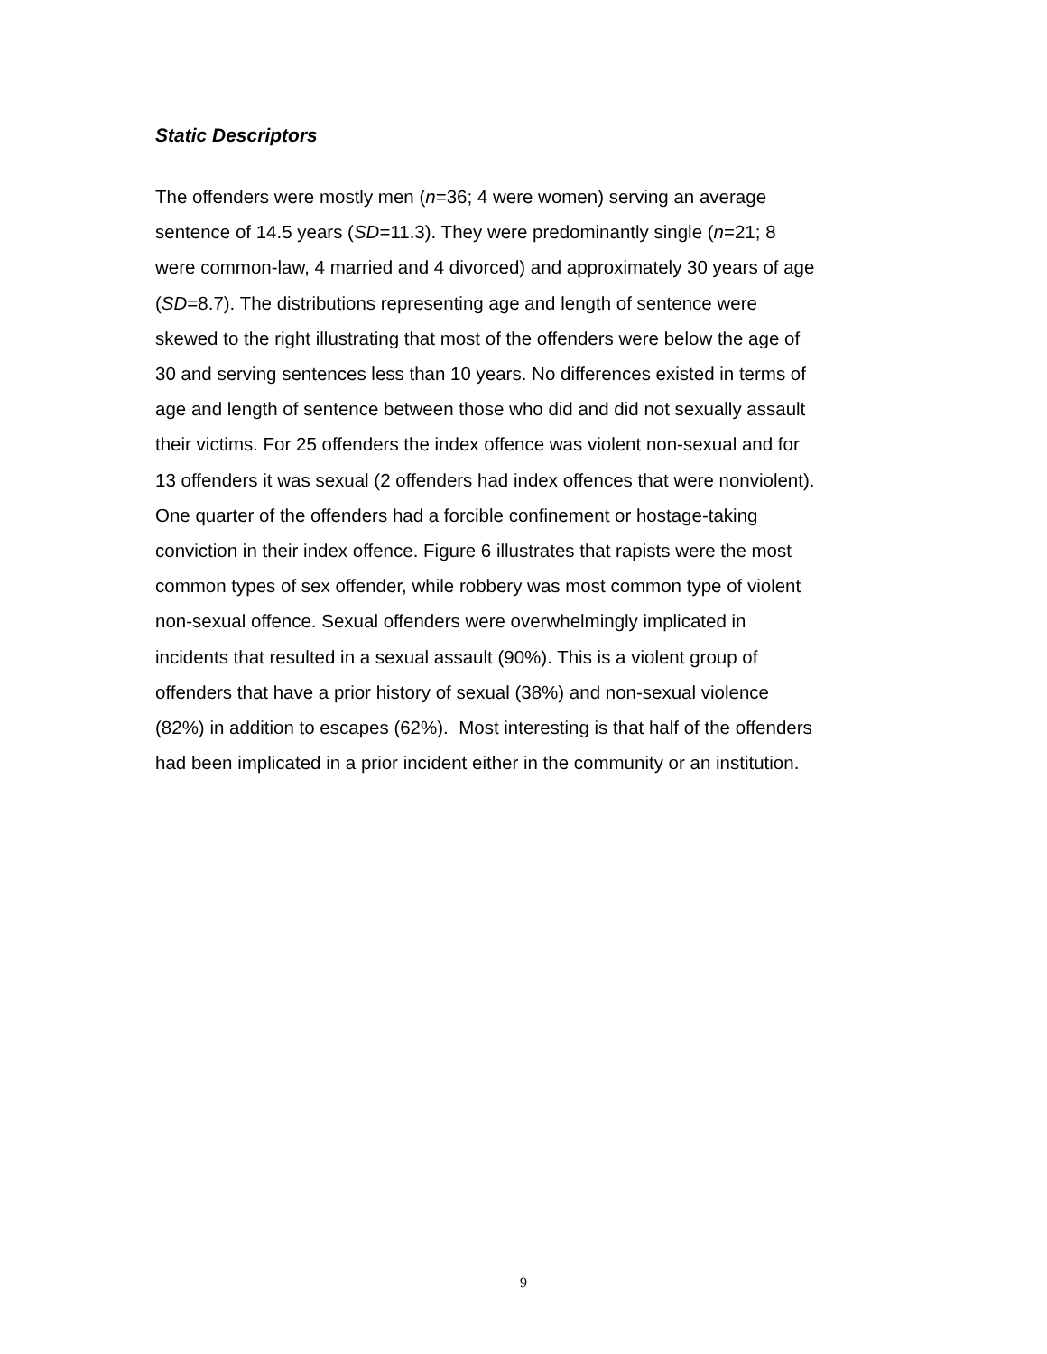Static Descriptors
The offenders were mostly men (n=36; 4 were women) serving an average
sentence of 14.5 years (SD=11.3). They were predominantly single (n=21; 8
were common-law, 4 married and 4 divorced) and approximately 30 years of age
(SD=8.7). The distributions representing age and length of sentence were
skewed to the right illustrating that most of the offenders were below the age of
30 and serving sentences less than 10 years. No differences existed in terms of
age and length of sentence between those who did and did not sexually assault
their victims. For 25 offenders the index offence was violent non-sexual and for
13 offenders it was sexual (2 offenders had index offences that were nonviolent).
One quarter of the offenders had a forcible confinement or hostage-taking
conviction in their index offence. Figure 6 illustrates that rapists were the most
common types of sex offender, while robbery was most common type of violent
non-sexual offence. Sexual offenders were overwhelmingly implicated in
incidents that resulted in a sexual assault (90%). This is a violent group of
offenders that have a prior history of sexual (38%) and non-sexual violence
(82%) in addition to escapes (62%). Most interesting is that half of the offenders
had been implicated in a prior incident either in the community or an institution.
9